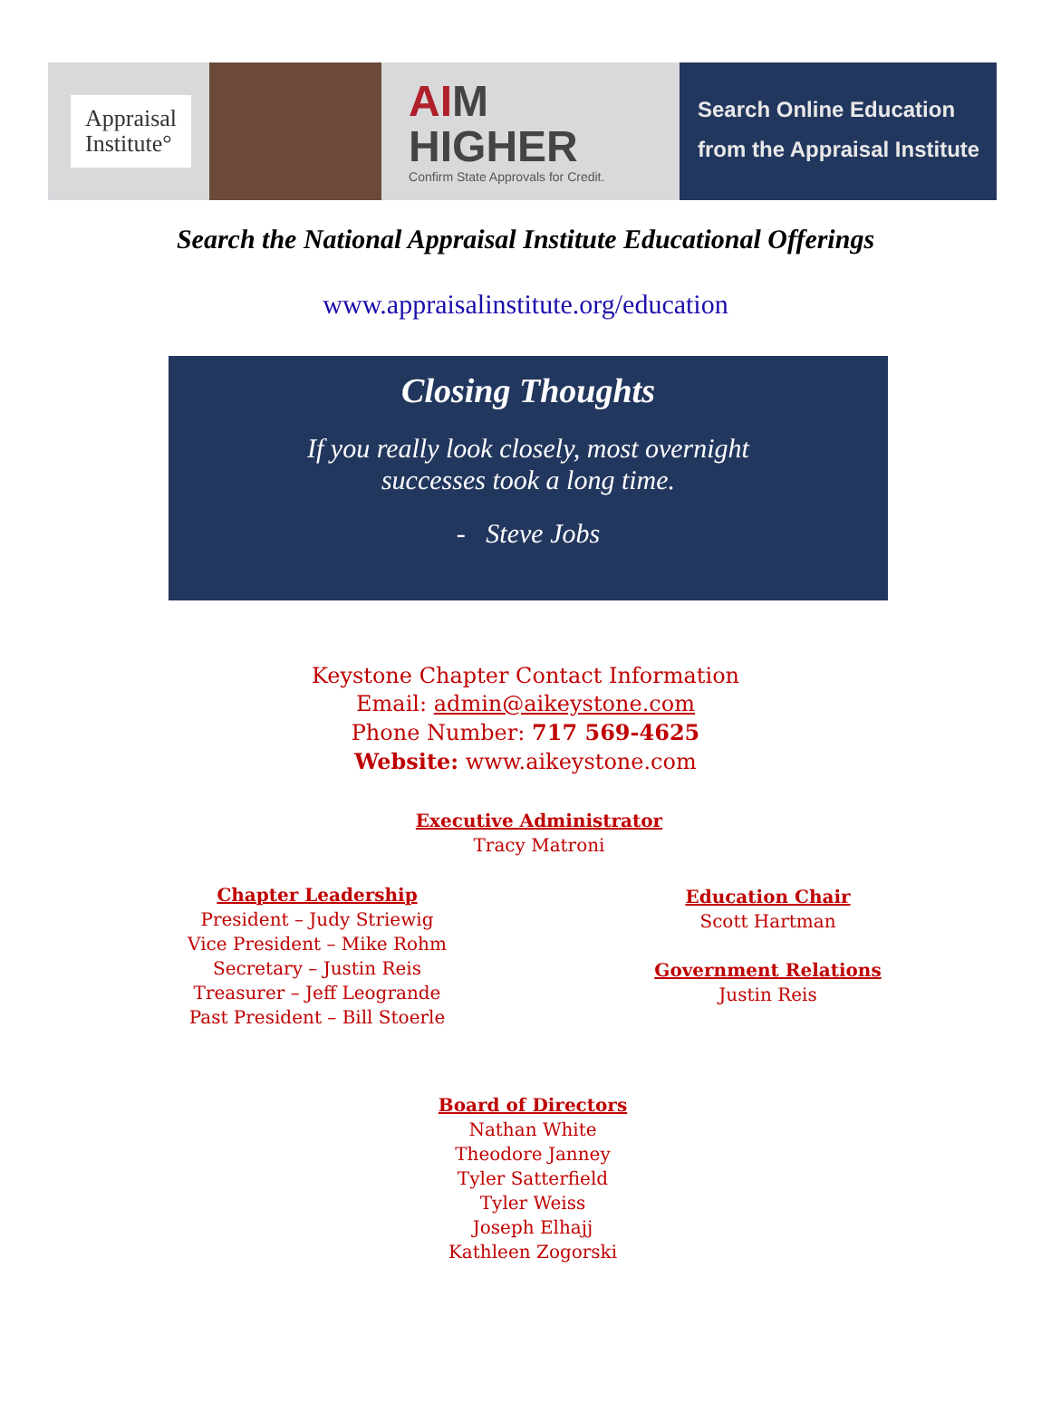Appraisal
Institute°
AIM
HIGHER
Confirm State Approvals for Credit.
Search Online Education
from the Appraisal Institute
Search the National Appraisal Institute Educational Offerings
www.appraisalinstitute.org/education
Closing Thoughts
If you really look closely, most overnight
successes took a long time.
- Steve Jobs
Keystone Chapter Contact Information
Email: admin@aikeystone.com
Phone Number: 717 569-4625
Website: www.aikeystone.com
Executive Administrator
Tracy Matroni
Chapter Leadership
President – Judy Striewig
Vice President – Mike Rohm
Secretary – Justin Reis
Treasurer – Jeff Leogrande
Past President – Bill Stoerle
Education Chair
Scott Hartman
Government Relations
Justin Reis
Board of Directors
Nathan White
Theodore Janney
Tyler Satterfield
Tyler Weiss
Joseph Elhajj
Kathleen Zogorski